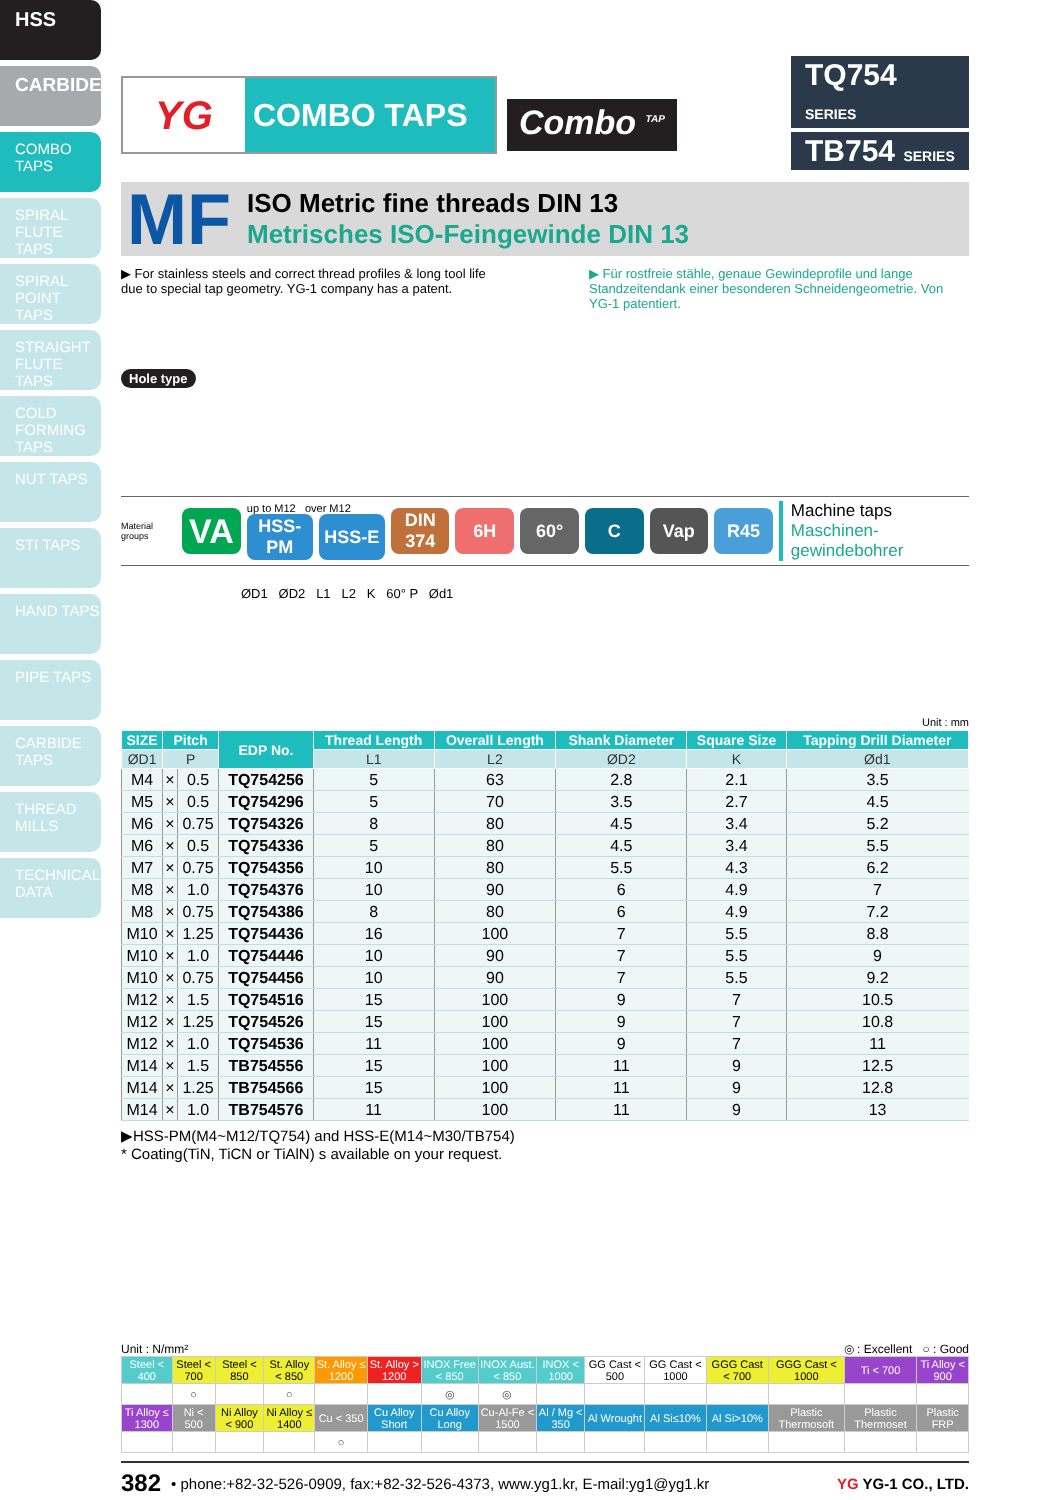HSS
CARBIDE
COMBO TAPS
SPIRAL FLUTE TAPS
SPIRAL POINT TAPS
STRAIGHT FLUTE TAPS
COLD FORMING TAPS
NUT TAPS
STI TAPS
HAND TAPS
PIPE TAPS
CARBIDE TAPS
THREAD MILLS
TECHNICAL DATA
YG
COMBO TAPS
Combo <sup>TAP</sup>
TQ754 SERIES
TB754 SERIES
MF
ISO Metric fine threads DIN 13
Metrisches ISO-Feingewinde DIN 13
▶ For stainless steels and correct thread profiles & long tool life due to special tap geometry. YG-1 company has a patent.
▶ Für rostfreie stähle, genaue Gewindeprofile und lange Standzeitendank einer besonderen Schneidengeometrie. Von YG-1 patentiert.
Hole type
Material groups
VA
up to M12 over M12
HSS-PM HSS-E
DIN 374
6H 60° C Vap R45
Machine taps
Maschinen-gewindebohrer
ØD1 ØD2 L1 L2 K 60° P Ød1
Unit : mm
| SIZE | Pitch | | EDP No. | Thread Length | Overall Length | Shank Diameter | Square Size | Tapping Drill Diameter |
| --- | --- | --- | --- | --- | --- | --- | --- | --- |
| ØD1 | P | | | L1 | L2 | ØD2 | K | Ød1 |
| M4 | × | 0.5 | TQ754256 | 5 | 63 | 2.8 | 2.1 | 3.5 |
| M5 | × | 0.5 | TQ754296 | 5 | 70 | 3.5 | 2.7 | 4.5 |
| M6 | × | 0.75 | TQ754326 | 8 | 80 | 4.5 | 3.4 | 5.2 |
| M6 | × | 0.5 | TQ754336 | 5 | 80 | 4.5 | 3.4 | 5.5 |
| M7 | × | 0.75 | TQ754356 | 10 | 80 | 5.5 | 4.3 | 6.2 |
| M8 | × | 1.0 | TQ754376 | 10 | 90 | 6 | 4.9 | 7 |
| M8 | × | 0.75 | TQ754386 | 8 | 80 | 6 | 4.9 | 7.2 |
| M10 | × | 1.25 | TQ754436 | 16 | 100 | 7 | 5.5 | 8.8 |
| M10 | × | 1.0 | TQ754446 | 10 | 90 | 7 | 5.5 | 9 |
| M10 | × | 0.75 | TQ754456 | 10 | 90 | 7 | 5.5 | 9.2 |
| M12 | × | 1.5 | TQ754516 | 15 | 100 | 9 | 7 | 10.5 |
| M12 | × | 1.25 | TQ754526 | 15 | 100 | 9 | 7 | 10.8 |
| M12 | × | 1.0 | TQ754536 | 11 | 100 | 9 | 7 | 11 |
| M14 | × | 1.5 | TB754556 | 15 | 100 | 11 | 9 | 12.5 |
| M14 | × | 1.25 | TB754566 | 15 | 100 | 11 | 9 | 12.8 |
| M14 | × | 1.0 | TB754576 | 11 | 100 | 11 | 9 | 13 |
▶HSS-PM(M4~M12/TQ754) and HSS-E(M14~M30/TB754)
* Coating(TiN, TiCN or TiAlN) s available on your request.
Unit : N/mm² ◎ : Excellent ○ : Good
| Steel < 400 | Steel < 700 | Steel < 850 | St. Alloy < 850 | St. Alloy ≤ 1200 | St. Alloy > 1200 | INOX Free < 850 | INOX Aust. < 850 | INOX < 1000 | GG Cast < 500 | GG Cast < 1000 | GGG Cast < 700 | GGG Cast < 1000 | Ti < 700 | Ti Alloy < 900 |
| | ○ | | ○ | | | ◎ | ◎ | | | | | | | |
| Ti Alloy ≤ 1300 | Ni < 500 | Ni Alloy < 900 | Ni Alloy ≤ 1400 | Cu < 350 | Cu Alloy Short | Cu Alloy Long | Cu-Al-Fe < 1500 | Al / Mg < 350 | Al Wrought | Al Si≤10% | Al Si>10% | Plastic Thermosoft | Plastic Thermoset | Plastic FRP |
| | | | | ○ | | | | | | | | | | |
382 • phone:+82-32-526-0909, fax:+82-32-526-4373, www.yg1.kr, E-mail:yg1@yg1.kr YG YG-1 CO., LTD.